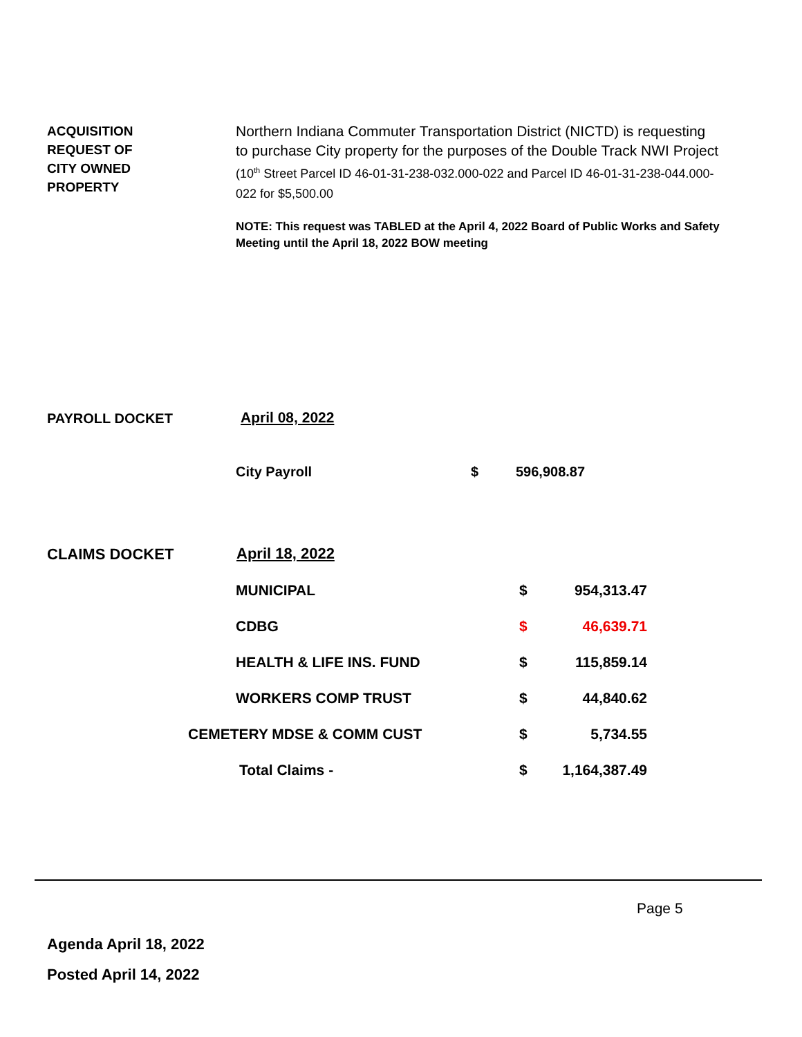ACQUISITION
REQUEST OF
CITY OWNED
PROPERTY
Northern Indiana Commuter Transportation District (NICTD) is requesting to purchase City property for the purposes of the Double Track NWI Project (10<sup>th</sup> Street Parcel ID 46-01-31-238-032.000-022 and Parcel ID 46-01-31-238-044.000-022 for $5,500.00
NOTE: This request was TABLED at the April 4, 2022 Board of Public Works and Safety Meeting until the April 18, 2022 BOW meeting
PAYROLL DOCKET
April 08, 2022
City Payroll $ 596,908.87
CLAIMS DOCKET
April 18, 2022
| MUNICIPAL | $ | 954,313.47 |
| CDBG | $ | 46,639.71 |
| HEALTH & LIFE INS. FUND | $ | 115,859.14 |
| WORKERS COMP TRUST | $ | 44,840.62 |
| CEMETERY MDSE & COMM CUST | $ | 5,734.55 |
| Total Claims - | $ | 1,164,387.49 |
Page 5
Agenda April 18, 2022
Posted April 14, 2022